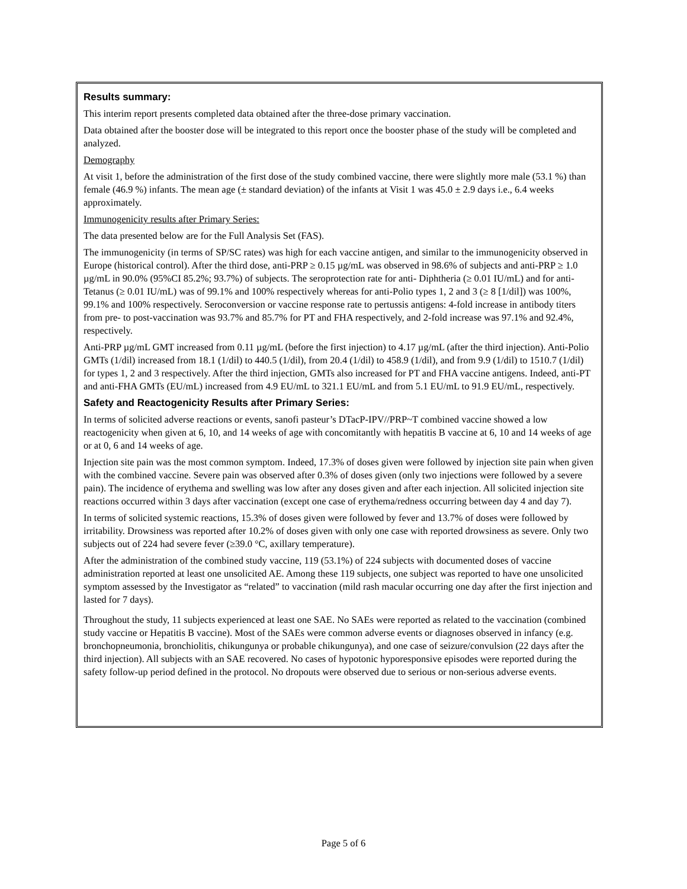Results summary:
This interim report presents completed data obtained after the three-dose primary vaccination.
Data obtained after the booster dose will be integrated to this report once the booster phase of the study will be completed and analyzed.
Demography
At visit 1, before the administration of the first dose of the study combined vaccine, there were slightly more male (53.1 %) than female (46.9 %) infants. The mean age (± standard deviation) of the infants at Visit 1 was 45.0 ± 2.9 days i.e., 6.4 weeks approximately.
Immunogenicity results after Primary Series:
The data presented below are for the Full Analysis Set (FAS).
The immunogenicity (in terms of SP/SC rates) was high for each vaccine antigen, and similar to the immunogenicity observed in Europe (historical control). After the third dose, anti-PRP ≥ 0.15 µg/mL was observed in 98.6% of subjects and anti-PRP ≥ 1.0 µg/mL in 90.0% (95%CI 85.2%; 93.7%) of subjects. The seroprotection rate for anti- Diphtheria (≥ 0.01 IU/mL) and for anti-Tetanus (≥ 0.01 IU/mL) was of 99.1% and 100% respectively whereas for anti-Polio types 1, 2 and 3 (≥ 8 [1/dil]) was 100%, 99.1% and 100% respectively. Seroconversion or vaccine response rate to pertussis antigens: 4-fold increase in antibody titers from pre- to post-vaccination was 93.7% and 85.7% for PT and FHA respectively, and 2-fold increase was 97.1% and 92.4%, respectively.
Anti-PRP µg/mL GMT increased from 0.11 µg/mL (before the first injection) to 4.17 µg/mL (after the third injection). Anti-Polio GMTs (1/dil) increased from 18.1 (1/dil) to 440.5 (1/dil), from 20.4 (1/dil) to 458.9 (1/dil), and from 9.9 (1/dil) to 1510.7 (1/dil) for types 1, 2 and 3 respectively. After the third injection, GMTs also increased for PT and FHA vaccine antigens. Indeed, anti-PT and anti-FHA GMTs (EU/mL) increased from 4.9 EU/mL to 321.1 EU/mL and from 5.1 EU/mL to 91.9 EU/mL, respectively.
Safety and Reactogenicity Results after Primary Series:
In terms of solicited adverse reactions or events, sanofi pasteur’s DTacP-IPV//PRP~T combined vaccine showed a low reactogenicity when given at 6, 10, and 14 weeks of age with concomitantly with hepatitis B vaccine at 6, 10 and 14 weeks of age or at 0, 6 and 14 weeks of age.
Injection site pain was the most common symptom. Indeed, 17.3% of doses given were followed by injection site pain when given with the combined vaccine. Severe pain was observed after 0.3% of doses given (only two injections were followed by a severe pain). The incidence of erythema and swelling was low after any doses given and after each injection. All solicited injection site reactions occurred within 3 days after vaccination (except one case of erythema/redness occurring between day 4 and day 7).
In terms of solicited systemic reactions, 15.3% of doses given were followed by fever and 13.7% of doses were followed by irritability. Drowsiness was reported after 10.2% of doses given with only one case with reported drowsiness as severe. Only two subjects out of 224 had severe fever (≥39.0 °C, axillary temperature).
After the administration of the combined study vaccine, 119 (53.1%) of 224 subjects with documented doses of vaccine administration reported at least one unsolicited AE. Among these 119 subjects, one subject was reported to have one unsolicited symptom assessed by the Investigator as “related” to vaccination (mild rash macular occurring one day after the first injection and lasted for 7 days).
Throughout the study, 11 subjects experienced at least one SAE. No SAEs were reported as related to the vaccination (combined study vaccine or Hepatitis B vaccine). Most of the SAEs were common adverse events or diagnoses observed in infancy (e.g. bronchopneumonia, bronchiolitis, chikungunya or probable chikungunya), and one case of seizure/convulsion (22 days after the third injection). All subjects with an SAE recovered. No cases of hypotonic hyporesponsive episodes were reported during the safety follow-up period defined in the protocol. No dropouts were observed due to serious or non-serious adverse events.
Page 5 of 6